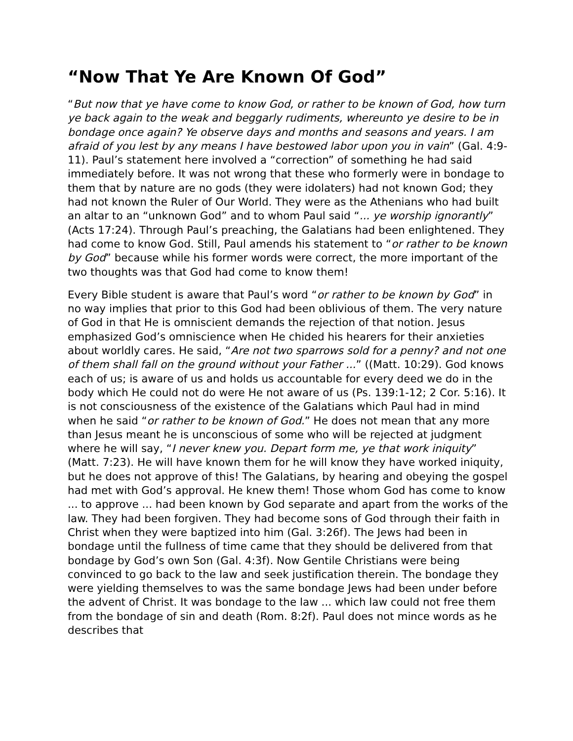“Now That Ye Are Known Of God”
“But now that ye have come to know God, or rather to be known of God, how turn ye back again to the weak and beggarly rudiments, whereunto ye desire to be in bondage once again? Ye observe days and months and seasons and years. I am afraid of you lest by any means I have bestowed labor upon you in vain” (Gal. 4:9-11). Paul’s statement here involved a “correction” of something he had said immediately before. It was not wrong that these who formerly were in bondage to them that by nature are no gods (they were idolaters) had not known God; they had not known the Ruler of Our World. They were as the Athenians who had built an altar to an “unknown God” and to whom Paul said “... ye worship ignorantly” (Acts 17:24). Through Paul’s preaching, the Galatians had been enlightened. They had come to know God. Still, Paul amends his statement to “or rather to be known by God” because while his former words were correct, the more important of the two thoughts was that God had come to know them!
Every Bible student is aware that Paul’s word “or rather to be known by God” in no way implies that prior to this God had been oblivious of them. The very nature of God in that He is omniscient demands the rejection of that notion. Jesus emphasized God’s omniscience when He chided his hearers for their anxieties about worldly cares. He said, “Are not two sparrows sold for a penny? and not one of them shall fall on the ground without your Father ...” ((Matt. 10:29). God knows each of us; is aware of us and holds us accountable for every deed we do in the body which He could not do were He not aware of us (Ps. 139:1-12; 2 Cor. 5:16). It is not consciousness of the existence of the Galatians which Paul had in mind when he said “or rather to be known of God.” He does not mean that any more than Jesus meant he is unconscious of some who will be rejected at judgment where he will say, “I never knew you. Depart form me, ye that work iniquity” (Matt. 7:23). He will have known them for he will know they have worked iniquity, but he does not approve of this! The Galatians, by hearing and obeying the gospel had met with God’s approval. He knew them! Those whom God has come to know ... to approve ... had been known by God separate and apart from the works of the law. They had been forgiven. They had become sons of God through their faith in Christ when they were baptized into him (Gal. 3:26f). The Jews had been in bondage until the fullness of time came that they should be delivered from that bondage by God’s own Son (Gal. 4:3f). Now Gentile Christians were being convinced to go back to the law and seek justification therein. The bondage they were yielding themselves to was the same bondage Jews had been under before the advent of Christ. It was bondage to the law ... which law could not free them from the bondage of sin and death (Rom. 8:2f). Paul does not mince words as he describes that